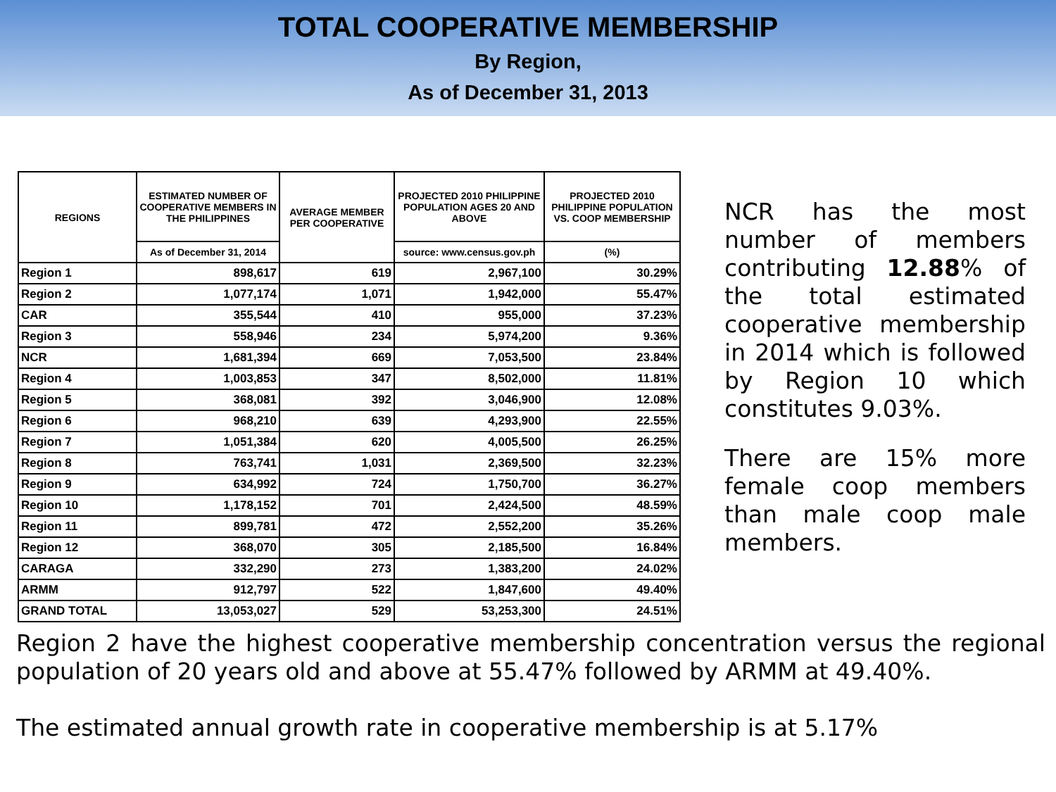TOTAL COOPERATIVE MEMBERSHIP
By Region,
As of December 31, 2013
| REGIONS | ESTIMATED NUMBER OF COOPERATIVE MEMBERS IN THE PHILIPPINES | AVERAGE MEMBER PER COOPERATIVE | PROJECTED 2010 PHILIPPINE POPULATION AGES 20 AND ABOVE | PROJECTED 2010 PHILIPPINE POPULATION VS. COOP MEMBERSHIP |
| --- | --- | --- | --- | --- |
| | As of December 31, 2014 | | source: www.census.gov.ph | (%) |
| Region 1 | 898,617 | 619 | 2,967,100 | 30.29% |
| Region 2 | 1,077,174 | 1,071 | 1,942,000 | 55.47% |
| CAR | 355,544 | 410 | 955,000 | 37.23% |
| Region 3 | 558,946 | 234 | 5,974,200 | 9.36% |
| NCR | 1,681,394 | 669 | 7,053,500 | 23.84% |
| Region 4 | 1,003,853 | 347 | 8,502,000 | 11.81% |
| Region 5 | 368,081 | 392 | 3,046,900 | 12.08% |
| Region 6 | 968,210 | 639 | 4,293,900 | 22.55% |
| Region 7 | 1,051,384 | 620 | 4,005,500 | 26.25% |
| Region 8 | 763,741 | 1,031 | 2,369,500 | 32.23% |
| Region 9 | 634,992 | 724 | 1,750,700 | 36.27% |
| Region 10 | 1,178,152 | 701 | 2,424,500 | 48.59% |
| Region 11 | 899,781 | 472 | 2,552,200 | 35.26% |
| Region 12 | 368,070 | 305 | 2,185,500 | 16.84% |
| CARAGA | 332,290 | 273 | 1,383,200 | 24.02% |
| ARMM | 912,797 | 522 | 1,847,600 | 49.40% |
| GRAND TOTAL | 13,053,027 | 529 | 53,253,300 | 24.51% |
NCR has the most number of members contributing 12.88% of the total estimated cooperative membership in 2014 which is followed by Region 10 which constitutes 9.03%.
There are 15% more female coop members than male coop male members.
Region 2 have the highest cooperative membership concentration versus the regional population of 20 years old and above at 55.47% followed by ARMM at 49.40%.
The estimated annual growth rate in cooperative membership is at 5.17%